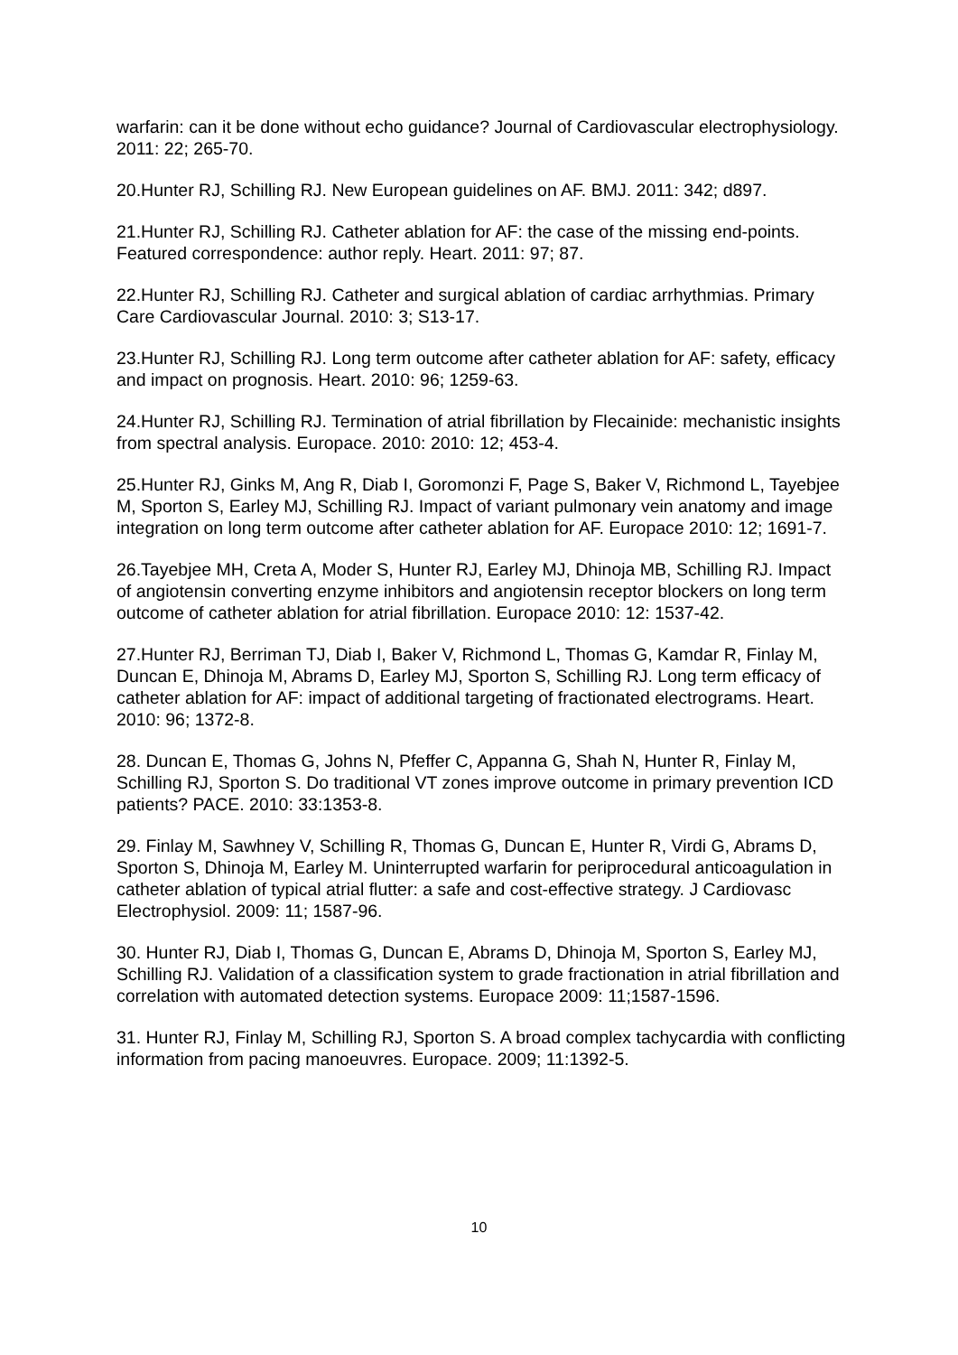warfarin: can it be done without echo guidance? Journal of Cardiovascular electrophysiology. 2011: 22; 265-70.
20.Hunter RJ, Schilling RJ. New European guidelines on AF. BMJ. 2011: 342; d897.
21.Hunter RJ, Schilling RJ. Catheter ablation for AF: the case of the missing end-points. Featured correspondence: author reply. Heart. 2011: 97; 87.
22.Hunter RJ, Schilling RJ. Catheter and surgical ablation of cardiac arrhythmias. Primary Care Cardiovascular Journal. 2010: 3; S13-17.
23.Hunter RJ, Schilling RJ. Long term outcome after catheter ablation for AF: safety, efficacy and impact on prognosis. Heart. 2010: 96; 1259-63.
24.Hunter RJ, Schilling RJ. Termination of atrial fibrillation by Flecainide: mechanistic insights from spectral analysis. Europace. 2010: 2010: 12; 453-4.
25.Hunter RJ, Ginks M, Ang R, Diab I, Goromonzi F, Page S, Baker V, Richmond L, Tayebjee M, Sporton S, Earley MJ, Schilling RJ. Impact of variant pulmonary vein anatomy and image integration on long term outcome after catheter ablation for AF. Europace 2010: 12; 1691-7.
26.Tayebjee MH, Creta A, Moder S, Hunter RJ, Earley MJ, Dhinoja MB, Schilling RJ. Impact of angiotensin converting enzyme inhibitors and angiotensin receptor blockers on long term outcome of catheter ablation for atrial fibrillation. Europace 2010: 12: 1537-42.
27.Hunter RJ, Berriman TJ, Diab I, Baker V, Richmond L, Thomas G, Kamdar R, Finlay M, Duncan E, Dhinoja M, Abrams D, Earley MJ, Sporton S, Schilling RJ. Long term efficacy of catheter ablation for AF: impact of additional targeting of fractionated electrograms. Heart. 2010: 96; 1372-8.
28. Duncan E, Thomas G, Johns N, Pfeffer C, Appanna G, Shah N, Hunter R, Finlay M, Schilling RJ, Sporton S. Do traditional VT zones improve outcome in primary prevention ICD patients? PACE. 2010: 33:1353-8.
29. Finlay M, Sawhney V, Schilling R, Thomas G, Duncan E, Hunter R, Virdi G, Abrams D, Sporton S, Dhinoja M, Earley M. Uninterrupted warfarin for periprocedural anticoagulation in catheter ablation of typical atrial flutter: a safe and cost-effective strategy. J Cardiovasc Electrophysiol. 2009: 11; 1587-96.
30. Hunter RJ, Diab I, Thomas G, Duncan E, Abrams D, Dhinoja M, Sporton S, Earley MJ, Schilling RJ. Validation of a classification system to grade fractionation in atrial fibrillation and correlation with automated detection systems. Europace 2009: 11;1587-1596.
31. Hunter RJ, Finlay M, Schilling RJ, Sporton S. A broad complex tachycardia with conflicting information from pacing manoeuvres. Europace. 2009; 11:1392-5.
10